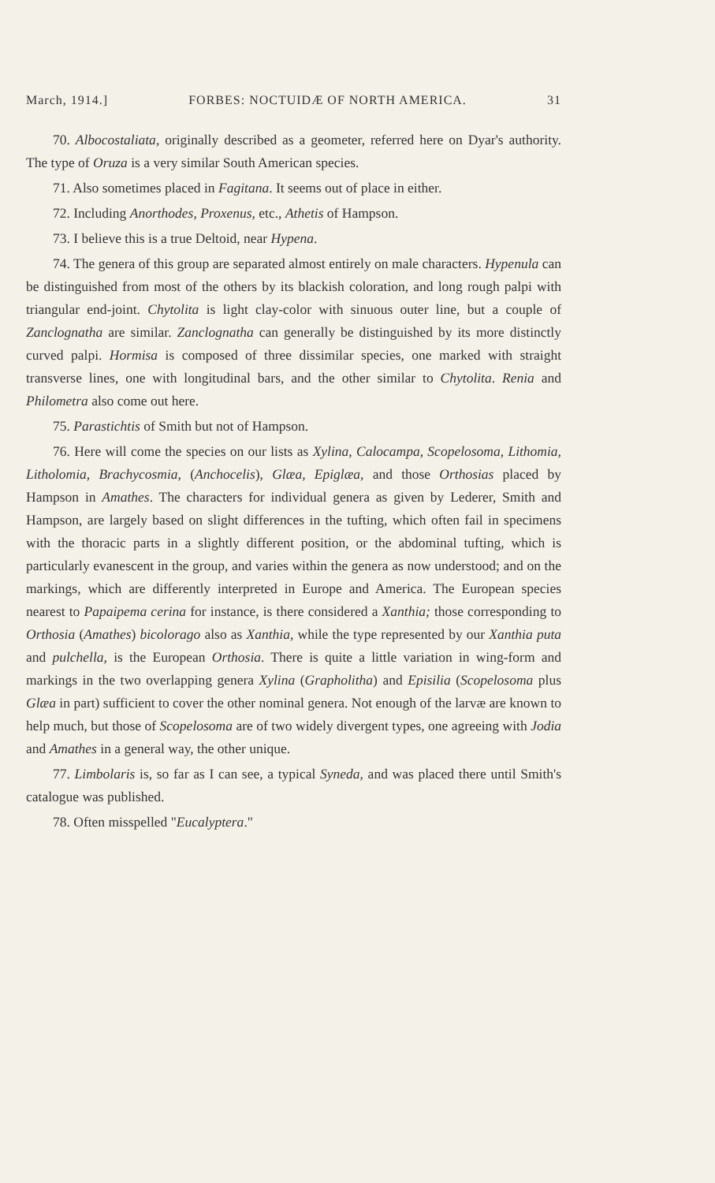March, 1914.] FORBES: NOCTUIDÆ OF NORTH AMERICA. 31
70. Albocostaliata, originally described as a geometer, referred here on Dyar's authority. The type of Oruza is a very similar South American species.
71. Also sometimes placed in Fagitana. It seems out of place in either.
72. Including Anorthodes, Proxenus, etc., Athetis of Hampson.
73. I believe this is a true Deltoid, near Hypena.
74. The genera of this group are separated almost entirely on male characters. Hypenula can be distinguished from most of the others by its blackish coloration, and long rough palpi with triangular end-joint. Chytolita is light clay-color with sinuous outer line, but a couple of Zanclognatha are similar. Zanclognatha can generally be distinguished by its more distinctly curved palpi. Hormisa is composed of three dissimilar species, one marked with straight transverse lines, one with longitudinal bars, and the other similar to Chytolita. Renia and Philometra also come out here.
75. Parastichtis of Smith but not of Hampson.
76. Here will come the species on our lists as Xylina, Calocampa, Scopelosoma, Lithomia, Litholomia, Brachycosmia, (Anchocelis), Glæa, Epiglæa, and those Orthosias placed by Hampson in Amathes. The characters for individual genera as given by Lederer, Smith and Hampson, are largely based on slight differences in the tufting, which often fail in specimens with the thoracic parts in a slightly different position, or the abdominal tufting, which is particularly evanescent in the group, and varies within the genera as now understood; and on the markings, which are differently interpreted in Europe and America. The European species nearest to Papaipema cerina for instance, is there considered a Xanthia; those corresponding to Orthosia (Amathes) bicolorago also as Xanthia, while the type represented by our Xanthia puta and pulchella, is the European Orthosia. There is quite a little variation in wing-form and markings in the two overlapping genera Xylina (Grapholitha) and Episilia (Scopelosoma plus Glæa in part) sufficient to cover the other nominal genera. Not enough of the larvæ are known to help much, but those of Scopelosoma are of two widely divergent types, one agreeing with Jodia and Amathes in a general way, the other unique.
77. Limbolaris is, so far as I can see, a typical Syneda, and was placed there until Smith's catalogue was published.
78. Often misspelled "Eucalyptera."